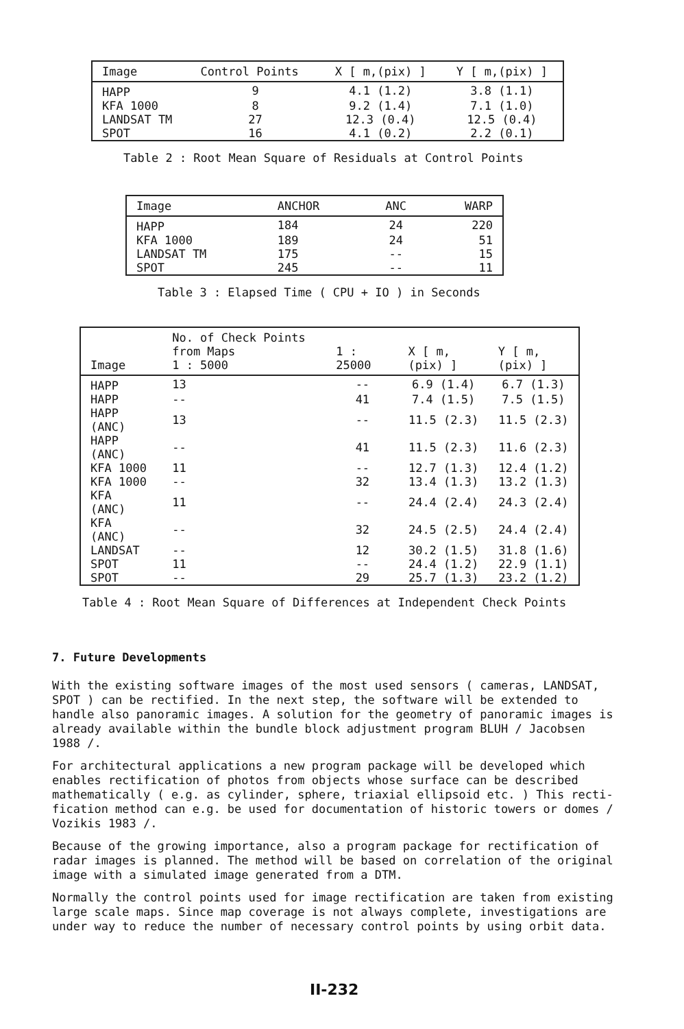| Image | Control Points | X [ m,(pix) ] | Y [ m,(pix) ] |
| --- | --- | --- | --- |
| HAPP | 9 | 4.1 (1.2) | 3.8 (1.1) |
| KFA 1000 | 8 | 9.2 (1.4) | 7.1 (1.0) |
| LANDSAT TM | 27 | 12.3 (0.4) | 12.5 (0.4) |
| SPOT | 16 | 4.1 (0.2) | 2.2 (0.1) |
Table 2 : Root Mean Square of Residuals at Control Points
| Image | ANCHOR | ANC | WARP |
| --- | --- | --- | --- |
| HAPP | 184 | 24 | 220 |
| KFA 1000 | 189 | 24 | 51 |
| LANDSAT TM | 175 | -- | 15 |
| SPOT | 245 | -- | 11 |
Table 3 : Elapsed Time ( CPU + IO ) in Seconds
| Image | No. of Check Points from Maps 1 : 5000 | 1 : 25000 | X [ m,(pix) ] | Y [ m,(pix) ] |
| --- | --- | --- | --- | --- |
| HAPP | 13 | -- | 6.9 (1.4) | 6.7 (1.3) |
| HAPP | -- | 41 | 7.4 (1.5) | 7.5 (1.5) |
| HAPP (ANC) | 13 | -- | 11.5 (2.3) | 11.5 (2.3) |
| HAPP (ANC) | -- | 41 | 11.5 (2.3) | 11.6 (2.3) |
| KFA 1000 | 11 | -- | 12.7 (1.3) | 12.4 (1.2) |
| KFA 1000 | -- | 32 | 13.4 (1.3) | 13.2 (1.3) |
| KFA (ANC) | 11 | -- | 24.4 (2.4) | 24.3 (2.4) |
| KFA (ANC) | -- | 32 | 24.5 (2.5) | 24.4 (2.4) |
| LANDSAT | -- | 12 | 30.2 (1.5) | 31.8 (1.6) |
| SPOT | 11 | -- | 24.4 (1.2) | 22.9 (1.1) |
| SPOT | -- | 29 | 25.7 (1.3) | 23.2 (1.2) |
Table 4 : Root Mean Square of Differences at Independent Check Points
7. Future Developments
With the existing software images of the most used sensors ( cameras, LANDSAT, SPOT ) can be rectified. In the next step, the software will be extended to handle also panoramic images. A solution for the geometry of panoramic images is already available within the bundle block adjustment program BLUH / Jacobsen 1988 /.
For architectural applications a new program package will be developed which enables rectification of photos from objects whose surface can be described mathematically ( e.g. as cylinder, sphere, triaxial ellipsoid etc. ) This recti- fication method can e.g. be used for documentation of historic towers or domes / Vozikis 1983 /.
Because of the growing importance, also a program package for rectification of radar images is planned. The method will be based on correlation of the original image with a simulated image generated from a DTM.
Normally the control points used for image rectification are taken from existing large scale maps. Since map coverage is not always complete, investigations are under way to reduce the number of necessary control points by using orbit data.
II-232